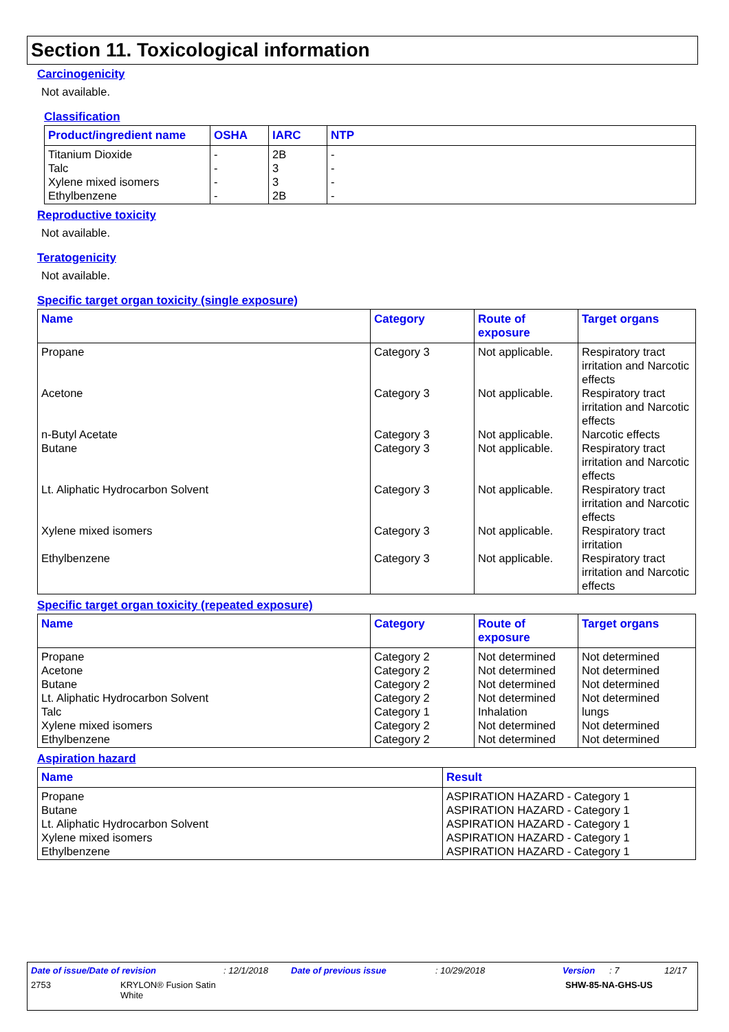Section 11. Toxicological information
Carcinogenicity
Not available.
Classification
| Product/ingredient name | OSHA | IARC | NTP |
| --- | --- | --- | --- |
| Titanium Dioxide Talc Xylene mixed isomers Ethylbenzene | - - - - | 2B 3 3 2B | - - - - |
Reproductive toxicity
Not available.
Teratogenicity
Not available.
Specific target organ toxicity (single exposure)
| Name | Category | Route of exposure | Target organs |
| --- | --- | --- | --- |
| Propane Acetone n-Butyl Acetate Butane Lt. Aliphatic Hydrocarbon Solvent Xylene mixed isomers Ethylbenzene | Category 3 Category 3 Category 3 Category 3 Category 3 Category 3 Category 3 | Not applicable. Not applicable. Not applicable. Not applicable. Not applicable. Not applicable. Not applicable. | Respiratory tract irritation and Narcotic effects Respiratory tract irritation and Narcotic effects Narcotic effects Respiratory tract irritation and Narcotic effects Respiratory tract irritation and Narcotic effects Respiratory tract irritation Respiratory tract irritation and Narcotic effects |
Specific target organ toxicity (repeated exposure)
| Name | Category | Route of exposure | Target organs |
| --- | --- | --- | --- |
| Propane Acetone Butane Lt. Aliphatic Hydrocarbon Solvent Talc Xylene mixed isomers Ethylbenzene | Category 2 Category 2 Category 2 Category 2 Category 1 Category 2 Category 2 | Not determined Not determined Not determined Not determined Inhalation Not determined Not determined | Not determined Not determined Not determined Not determined lungs Not determined Not determined |
Aspiration hazard
| Name | Result |
| --- | --- |
| Propane Butane Lt. Aliphatic Hydrocarbon Solvent Xylene mixed isomers Ethylbenzene | ASPIRATION HAZARD - Category 1 ASPIRATION HAZARD - Category 1 ASPIRATION HAZARD - Category 1 ASPIRATION HAZARD - Category 1 ASPIRATION HAZARD - Category 1 |
Date of issue/Date of revision: 12/1/2018 Date of previous issue: 10/29/2018 Version: 7 12/17
2753 KRYLON® Fusion Satin
White SHW-85-NA-GHS-US